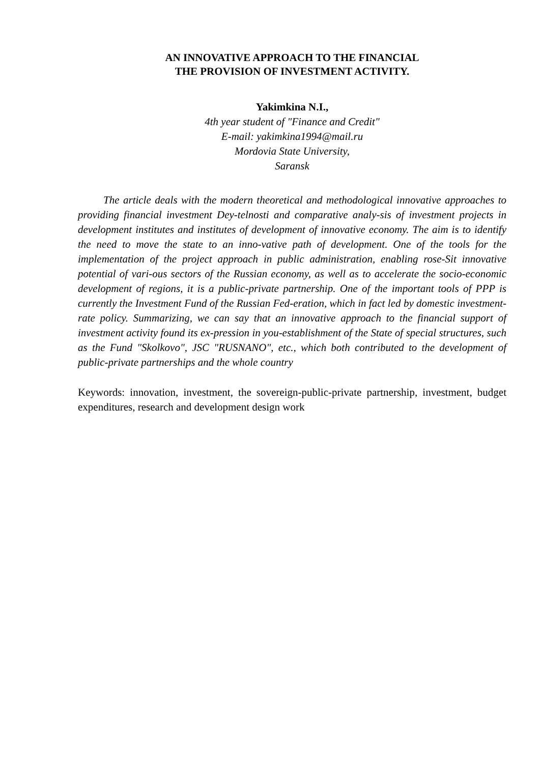AN INNOVATIVE APPROACH TO THE FINANCIAL
THE PROVISION OF INVESTMENT ACTIVITY.
Yakimkina N.I.,
4th year student of "Finance and Credit"
E-mail: yakimkina1994@mail.ru
Mordovia State University,
Saransk
The article deals with the modern theoretical and methodological innovative approaches to providing financial investment Dey-telnosti and comparative analy-sis of investment projects in development institutes and institutes of development of innovative economy. The aim is to identify the need to move the state to an inno-vative path of development. One of the tools for the implementation of the project approach in public administration, enabling rose-Sit innovative potential of vari-ous sectors of the Russian economy, as well as to accelerate the socio-economic development of regions, it is a public-private partnership. One of the important tools of PPP is currently the Investment Fund of the Russian Fed-eration, which in fact led by domestic investment-rate policy. Summarizing, we can say that an innovative approach to the financial support of investment activity found its ex-pression in you-establishment of the State of special structures, such as the Fund "Skolkovo", JSC "RUSNANO", etc., which both contributed to the development of public-private partnerships and the whole country
Keywords: innovation, investment, the sovereign-public-private partnership, investment, budget expenditures, research and development design work